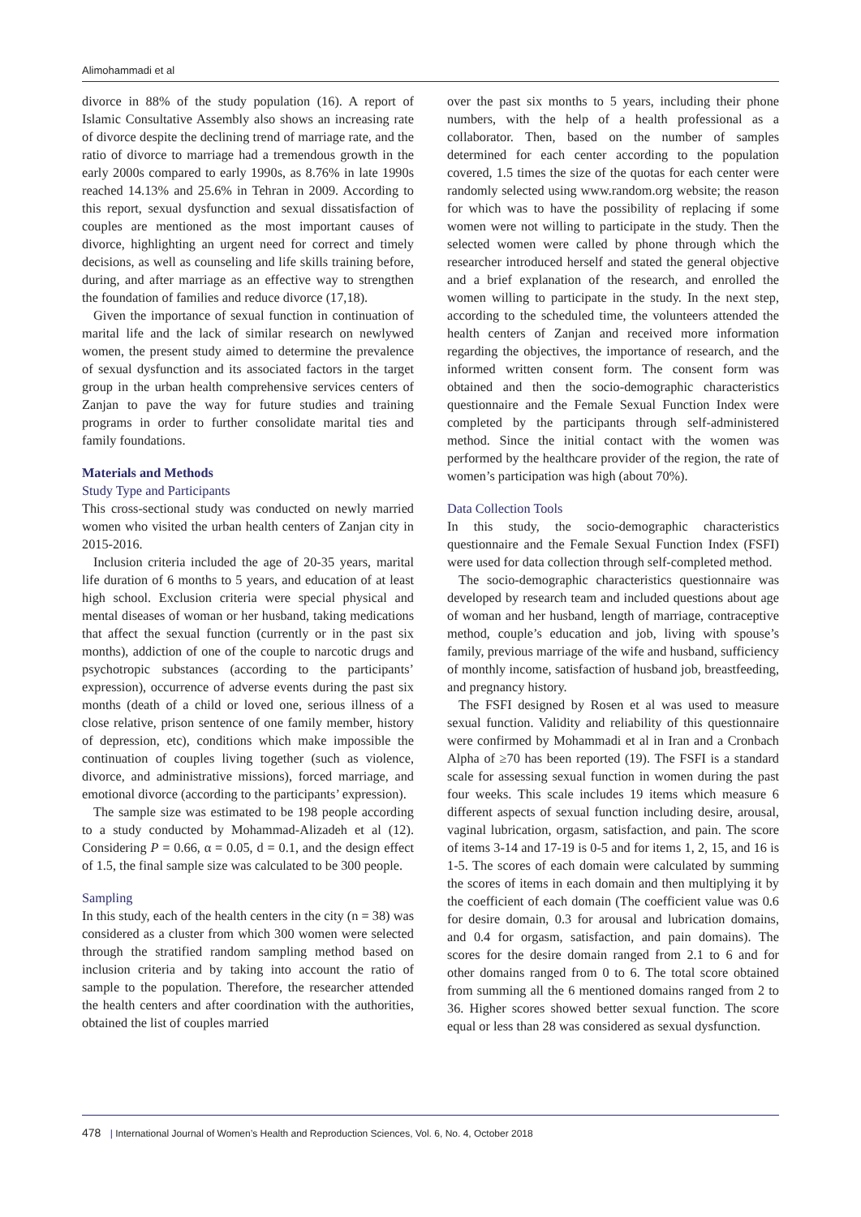Alimohammadi et al
divorce in 88% of the study population (16). A report of Islamic Consultative Assembly also shows an increasing rate of divorce despite the declining trend of marriage rate, and the ratio of divorce to marriage had a tremendous growth in the early 2000s compared to early 1990s, as 8.76% in late 1990s reached 14.13% and 25.6% in Tehran in 2009. According to this report, sexual dysfunction and sexual dissatisfaction of couples are mentioned as the most important causes of divorce, highlighting an urgent need for correct and timely decisions, as well as counseling and life skills training before, during, and after marriage as an effective way to strengthen the foundation of families and reduce divorce (17,18).
Given the importance of sexual function in continuation of marital life and the lack of similar research on newlywed women, the present study aimed to determine the prevalence of sexual dysfunction and its associated factors in the target group in the urban health comprehensive services centers of Zanjan to pave the way for future studies and training programs in order to further consolidate marital ties and family foundations.
Materials and Methods
Study Type and Participants
This cross-sectional study was conducted on newly married women who visited the urban health centers of Zanjan city in 2015-2016.
Inclusion criteria included the age of 20-35 years, marital life duration of 6 months to 5 years, and education of at least high school. Exclusion criteria were special physical and mental diseases of woman or her husband, taking medications that affect the sexual function (currently or in the past six months), addiction of one of the couple to narcotic drugs and psychotropic substances (according to the participants’ expression), occurrence of adverse events during the past six months (death of a child or loved one, serious illness of a close relative, prison sentence of one family member, history of depression, etc), conditions which make impossible the continuation of couples living together (such as violence, divorce, and administrative missions), forced marriage, and emotional divorce (according to the participants’ expression).
The sample size was estimated to be 198 people according to a study conducted by Mohammad-Alizadeh et al (12). Considering P = 0.66, α = 0.05, d = 0.1, and the design effect of 1.5, the final sample size was calculated to be 300 people.
Sampling
In this study, each of the health centers in the city (n = 38) was considered as a cluster from which 300 women were selected through the stratified random sampling method based on inclusion criteria and by taking into account the ratio of sample to the population. Therefore, the researcher attended the health centers and after coordination with the authorities, obtained the list of couples married
over the past six months to 5 years, including their phone numbers, with the help of a health professional as a collaborator. Then, based on the number of samples determined for each center according to the population covered, 1.5 times the size of the quotas for each center were randomly selected using www.random.org website; the reason for which was to have the possibility of replacing if some women were not willing to participate in the study. Then the selected women were called by phone through which the researcher introduced herself and stated the general objective and a brief explanation of the research, and enrolled the women willing to participate in the study. In the next step, according to the scheduled time, the volunteers attended the health centers of Zanjan and received more information regarding the objectives, the importance of research, and the informed written consent form. The consent form was obtained and then the socio-demographic characteristics questionnaire and the Female Sexual Function Index were completed by the participants through self-administered method. Since the initial contact with the women was performed by the healthcare provider of the region, the rate of women’s participation was high (about 70%).
Data Collection Tools
In this study, the socio-demographic characteristics questionnaire and the Female Sexual Function Index (FSFI) were used for data collection through self-completed method.
The socio-demographic characteristics questionnaire was developed by research team and included questions about age of woman and her husband, length of marriage, contraceptive method, couple’s education and job, living with spouse’s family, previous marriage of the wife and husband, sufficiency of monthly income, satisfaction of husband job, breastfeeding, and pregnancy history.
The FSFI designed by Rosen et al was used to measure sexual function. Validity and reliability of this questionnaire were confirmed by Mohammadi et al in Iran and a Cronbach Alpha of ≥70 has been reported (19). The FSFI is a standard scale for assessing sexual function in women during the past four weeks. This scale includes 19 items which measure 6 different aspects of sexual function including desire, arousal, vaginal lubrication, orgasm, satisfaction, and pain. The score of items 3-14 and 17-19 is 0-5 and for items 1, 2, 15, and 16 is 1-5. The scores of each domain were calculated by summing the scores of items in each domain and then multiplying it by the coefficient of each domain (The coefficient value was 0.6 for desire domain, 0.3 for arousal and lubrication domains, and 0.4 for orgasm, satisfaction, and pain domains). The scores for the desire domain ranged from 2.1 to 6 and for other domains ranged from 0 to 6. The total score obtained from summing all the 6 mentioned domains ranged from 2 to 36. Higher scores showed better sexual function. The score equal or less than 28 was considered as sexual dysfunction.
478 | International Journal of Women’s Health and Reproduction Sciences, Vol. 6, No. 4, October 2018